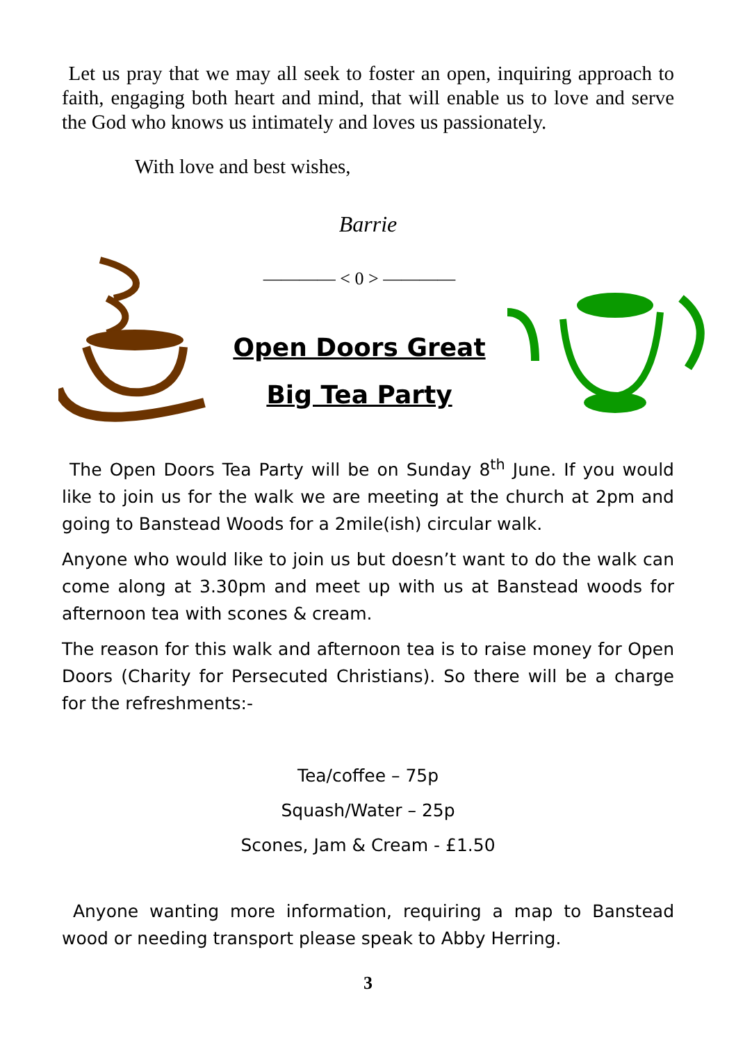Let us pray that we may all seek to foster an open, inquiring approach to faith, engaging both heart and mind, that will enable us to love and serve the God who knows us intimately and loves us passionately.
With love and best wishes,
Barrie
———— < 0 > ————
Open Doors Great
Big Tea Party
The Open Doors Tea Party will be on Sunday 8<sup>th</sup> June. If you would like to join us for the walk we are meeting at the church at 2pm and going to Banstead Woods for a 2mile(ish) circular walk.
Anyone who would like to join us but doesn’t want to do the walk can come along at 3.30pm and meet up with us at Banstead woods for afternoon tea with scones & cream.
The reason for this walk and afternoon tea is to raise money for Open Doors (Charity for Persecuted Christians). So there will be a charge for the refreshments:-
Tea/coffee – 75p
Squash/Water – 25p
Scones, Jam & Cream - £1.50
Anyone wanting more information, requiring a map to Banstead wood or needing transport please speak to Abby Herring.
3